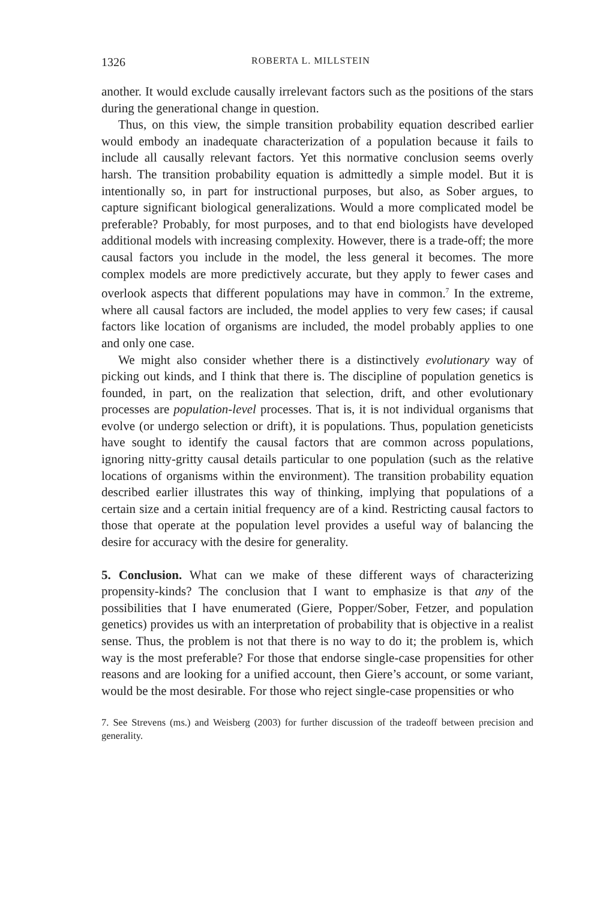1326 ROBERTA L. MILLSTEIN
another. It would exclude causally irrelevant factors such as the positions of the stars during the generational change in question.
Thus, on this view, the simple transition probability equation described earlier would embody an inadequate characterization of a population because it fails to include all causally relevant factors. Yet this normative conclusion seems overly harsh. The transition probability equation is admittedly a simple model. But it is intentionally so, in part for instructional purposes, but also, as Sober argues, to capture significant biological generalizations. Would a more complicated model be preferable? Probably, for most purposes, and to that end biologists have developed additional models with increasing complexity. However, there is a trade-off; the more causal factors you include in the model, the less general it becomes. The more complex models are more predictively accurate, but they apply to fewer cases and overlook aspects that different populations may have in common.<sup>7</sup> In the extreme, where all causal factors are included, the model applies to very few cases; if causal factors like location of organisms are included, the model probably applies to one and only one case.
We might also consider whether there is a distinctively evolutionary way of picking out kinds, and I think that there is. The discipline of population genetics is founded, in part, on the realization that selection, drift, and other evolutionary processes are population-level processes. That is, it is not individual organisms that evolve (or undergo selection or drift), it is populations. Thus, population geneticists have sought to identify the causal factors that are common across populations, ignoring nitty-gritty causal details particular to one population (such as the relative locations of organisms within the environment). The transition probability equation described earlier illustrates this way of thinking, implying that populations of a certain size and a certain initial frequency are of a kind. Restricting causal factors to those that operate at the population level provides a useful way of balancing the desire for accuracy with the desire for generality.
5. Conclusion. What can we make of these different ways of characterizing propensity-kinds? The conclusion that I want to emphasize is that any of the possibilities that I have enumerated (Giere, Popper/Sober, Fetzer, and population genetics) provides us with an interpretation of probability that is objective in a realist sense. Thus, the problem is not that there is no way to do it; the problem is, which way is the most preferable? For those that endorse single-case propensities for other reasons and are looking for a unified account, then Giere’s account, or some variant, would be the most desirable. For those who reject single-case propensities or who
7. See Strevens (ms.) and Weisberg (2003) for further discussion of the tradeoff between precision and generality.